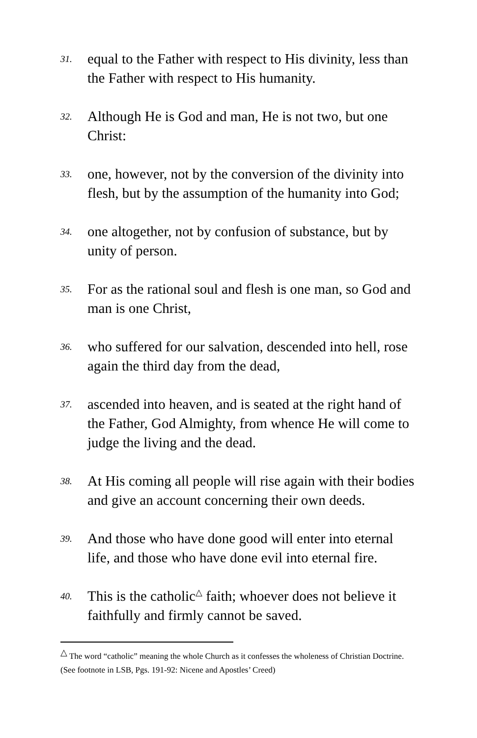31. equal to the Father with respect to His divinity, less than the Father with respect to His humanity.
32. Although He is God and man, He is not two, but one Christ:
33. one, however, not by the conversion of the divinity into flesh, but by the assumption of the humanity into God;
34. one altogether, not by confusion of substance, but by unity of person.
35. For as the rational soul and flesh is one man, so God and man is one Christ,
36. who suffered for our salvation, descended into hell, rose again the third day from the dead,
37. ascended into heaven, and is seated at the right hand of the Father, God Almighty, from whence He will come to judge the living and the dead.
38. At His coming all people will rise again with their bodies and give an account concerning their own deeds.
39. And those who have done good will enter into eternal life, and those who have done evil into eternal fire.
40. This is the catholic<sup>△</sup> faith; whoever does not believe it faithfully and firmly cannot be saved.
<sup>△</sup> The word “catholic” meaning the whole Church as it confesses the wholeness of Christian Doctrine. (See footnote in LSB, Pgs. 191-92: Nicene and Apostles’ Creed)